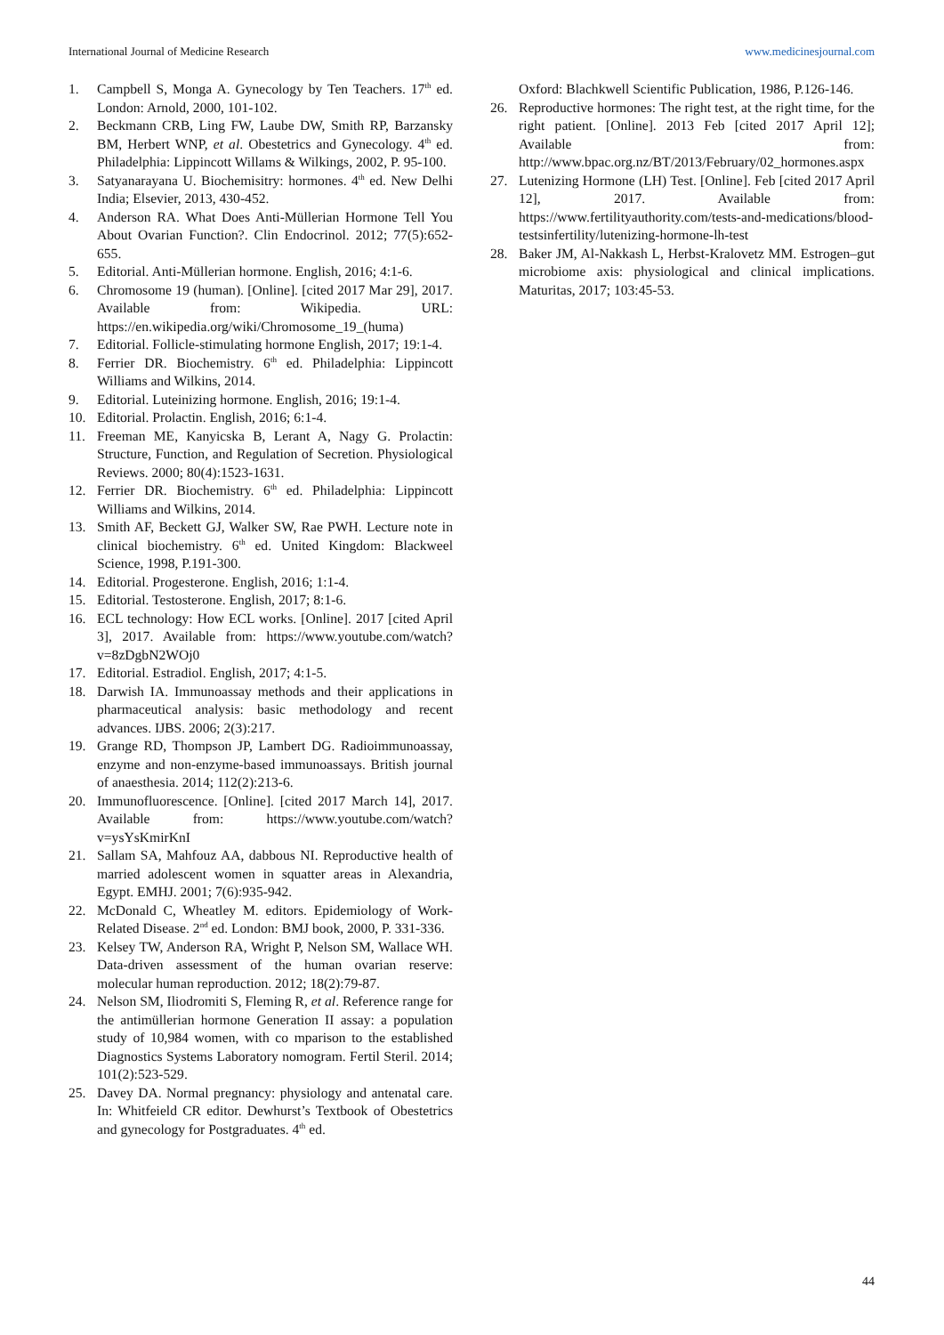International Journal of Medicine Research www.medicinesjournal.com
1. Campbell S, Monga A. Gynecology by Ten Teachers. 17<sup>th</sup> ed. London: Arnold, 2000, 101-102.
2. Beckmann CRB, Ling FW, Laube DW, Smith RP, Barzansky BM, Herbert WNP, et al. Obestetrics and Gynecology. 4<sup>th</sup> ed. Philadelphia: Lippincott Willams & Wilkings, 2002, P. 95-100.
3. Satyanarayana U. Biochemisitry: hormones. 4<sup>th</sup> ed. New Delhi India; Elsevier, 2013, 430-452.
4. Anderson RA. What Does Anti-Müllerian Hormone Tell You About Ovarian Function?. Clin Endocrinol. 2012; 77(5):652-655.
5. Editorial. Anti-Müllerian hormone. English, 2016; 4:1-6.
6. Chromosome 19 (human). [Online]. [cited 2017 Mar 29], 2017. Available from: Wikipedia. URL: https://en.wikipedia.org/wiki/Chromosome_19_(huma)
7. Editorial. Follicle-stimulating hormone English, 2017; 19:1-4.
8. Ferrier DR. Biochemistry. 6<sup>th</sup> ed. Philadelphia: Lippincott Williams and Wilkins, 2014.
9. Editorial. Luteinizing hormone. English, 2016; 19:1-4.
10. Editorial. Prolactin. English, 2016; 6:1-4.
11. Freeman ME, Kanyicska B, Lerant A, Nagy G. Prolactin: Structure, Function, and Regulation of Secretion. Physiological Reviews. 2000; 80(4):1523-1631.
12. Ferrier DR. Biochemistry. 6<sup>th</sup> ed. Philadelphia: Lippincott Williams and Wilkins, 2014.
13. Smith AF, Beckett GJ, Walker SW, Rae PWH. Lecture note in clinical biochemistry. 6<sup>th</sup> ed. United Kingdom: Blackweel Science, 1998, P.191-300.
14. Editorial. Progesterone. English, 2016; 1:1-4.
15. Editorial. Testosterone. English, 2017; 8:1-6.
16. ECL technology: How ECL works. [Online]. 2017 [cited April 3], 2017. Available from: https://www.youtube.com/watch?v=8zDgbN2WOj0
17. Editorial. Estradiol. English, 2017; 4:1-5.
18. Darwish IA. Immunoassay methods and their applications in pharmaceutical analysis: basic methodology and recent advances. IJBS. 2006; 2(3):217.
19. Grange RD, Thompson JP, Lambert DG. Radioimmunoassay, enzyme and non-enzyme-based immunoassays. British journal of anaesthesia. 2014; 112(2):213-6.
20. Immunofluorescence. [Online]. [cited 2017 March 14], 2017. Available from: https://www.youtube.com/watch?v=ysYsKmirKnI
21. Sallam SA, Mahfouz AA, dabbous NI. Reproductive health of married adolescent women in squatter areas in Alexandria, Egypt. EMHJ. 2001; 7(6):935-942.
22. McDonald C, Wheatley M. editors. Epidemiology of Work-Related Disease. 2<sup>nd</sup> ed. London: BMJ book, 2000, P. 331-336.
23. Kelsey TW, Anderson RA, Wright P, Nelson SM, Wallace WH. Data-driven assessment of the human ovarian reserve: molecular human reproduction. 2012; 18(2):79-87.
24. Nelson SM, Iliodromiti S, Fleming R, et al. Reference range for the antimüllerian hormone Generation II assay: a population study of 10,984 women, with co mparison to the established Diagnostics Systems Laboratory nomogram. Fertil Steril. 2014; 101(2):523-529.
25. Davey DA. Normal pregnancy: physiology and antenatal care. In: Whitfeield CR editor. Dewhurst’s Textbook of Obestetrics and gynecology for Postgraduates. 4<sup>th</sup> ed.
Oxford: Blachkwell Scientific Publication, 1986, P.126-146.
26. Reproductive hormones: The right test, at the right time, for the right patient. [Online]. 2013 Feb [cited 2017 April 12]; Available from: http://www.bpac.org.nz/BT/2013/February/02_hormones.aspx
27. Lutenizing Hormone (LH) Test. [Online]. Feb [cited 2017 April 12], 2017. Available from: https://www.fertilityauthority.com/tests-and-medications/blood-testsinfertility/lutenizing-hormone-lh-test
28. Baker JM, Al-Nakkash L, Herbst-Kralovetz MM. Estrogen–gut microbiome axis: physiological and clinical implications. Maturitas, 2017; 103:45-53.
44